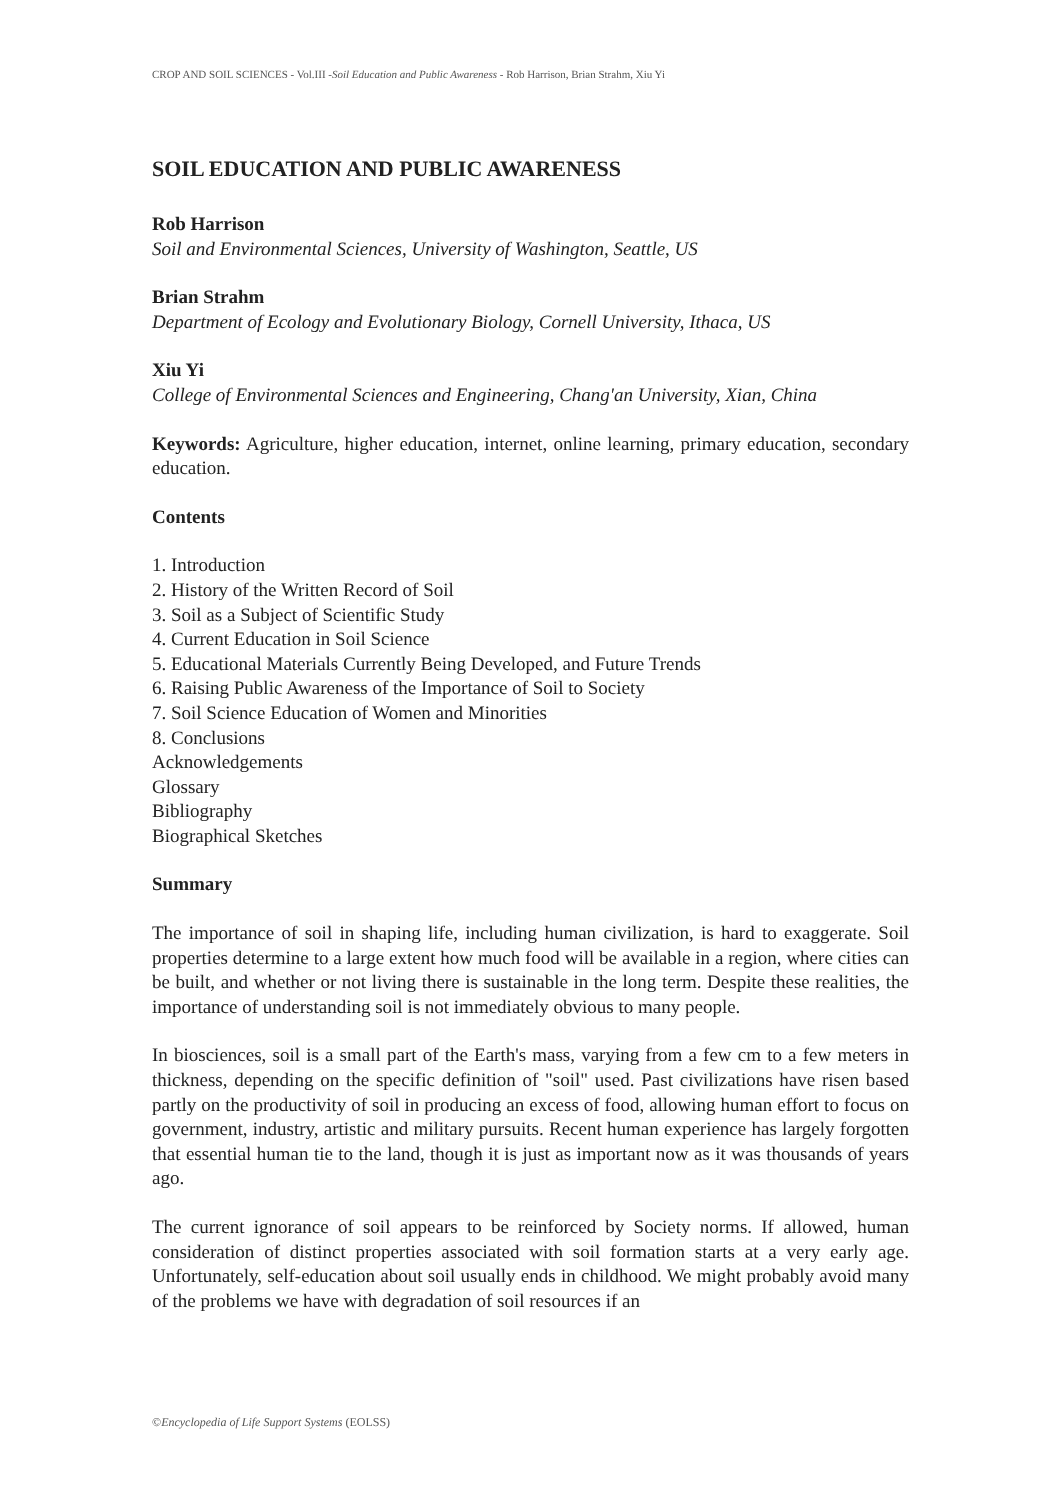CROP AND SOIL SCIENCES - Vol.III -Soil Education and Public Awareness - Rob Harrison, Brian Strahm, Xiu Yi
SOIL EDUCATION AND PUBLIC AWARENESS
Rob Harrison
Soil and Environmental Sciences, University of Washington, Seattle, US
Brian Strahm
Department of Ecology and Evolutionary Biology, Cornell University, Ithaca, US
Xiu Yi
College of Environmental Sciences and Engineering, Chang'an University, Xian, China
Keywords: Agriculture, higher education, internet, online learning, primary education, secondary education.
Contents
1. Introduction
2. History of the Written Record of Soil
3. Soil as a Subject of Scientific Study
4. Current Education in Soil Science
5. Educational Materials Currently Being Developed, and Future Trends
6. Raising Public Awareness of the Importance of Soil to Society
7. Soil Science Education of Women and Minorities
8. Conclusions
Acknowledgements
Glossary
Bibliography
Biographical Sketches
Summary
The importance of soil in shaping life, including human civilization, is hard to exaggerate. Soil properties determine to a large extent how much food will be available in a region, where cities can be built, and whether or not living there is sustainable in the long term. Despite these realities, the importance of understanding soil is not immediately obvious to many people.
In biosciences, soil is a small part of the Earth's mass, varying from a few cm to a few meters in thickness, depending on the specific definition of "soil" used. Past civilizations have risen based partly on the productivity of soil in producing an excess of food, allowing human effort to focus on government, industry, artistic and military pursuits. Recent human experience has largely forgotten that essential human tie to the land, though it is just as important now as it was thousands of years ago.
The current ignorance of soil appears to be reinforced by Society norms. If allowed, human consideration of distinct properties associated with soil formation starts at a very early age. Unfortunately, self-education about soil usually ends in childhood. We might probably avoid many of the problems we have with degradation of soil resources if an
©Encyclopedia of Life Support Systems (EOLSS)